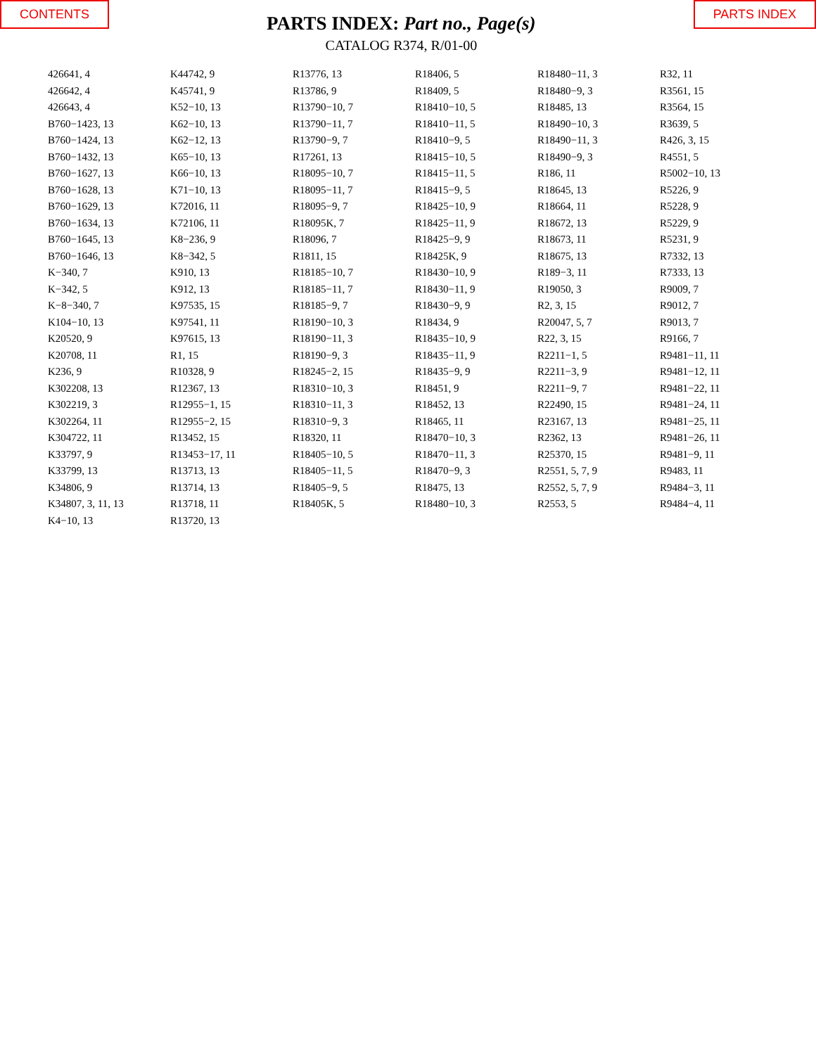CONTENTS
PARTS INDEX: Part no., Page(s)
CATALOG R374, R/01-00
PARTS INDEX
426641, 4
426642, 4
426643, 4
B760−1423, 13
B760−1424, 13
B760−1432, 13
B760−1627, 13
B760−1628, 13
B760−1629, 13
B760−1634, 13
B760−1645, 13
B760−1646, 13
K−340, 7
K−342, 5
K−8−340, 7
K104−10, 13
K20520, 9
K20708, 11
K236, 9
K302208, 13
K302219, 3
K302264, 11
K304722, 11
K33797, 9
K33799, 13
K34806, 9
K34807, 3, 11, 13
K4−10, 13
K44742, 9
K45741, 9
K52−10, 13
K62−10, 13
K62−12, 13
K65−10, 13
K66−10, 13
K71−10, 13
K72016, 11
K72106, 11
K8−236, 9
K8−342, 5
K910, 13
K912, 13
K97535, 15
K97541, 11
K97615, 13
R1, 15
R10328, 9
R12367, 13
R12955−1, 15
R12955−2, 15
R13452, 15
R13453−17, 11
R13713, 13
R13714, 13
R13718, 11
R13720, 13
R13776, 13
R13786, 9
R13790−10, 7
R13790−11, 7
R13790−9, 7
R17261, 13
R18095−10, 7
R18095−11, 7
R18095−9, 7
R18095K, 7
R18096, 7
R1811, 15
R18185−10, 7
R18185−11, 7
R18185−9, 7
R18190−10, 3
R18190−11, 3
R18190−9, 3
R18245−2, 15
R18310−10, 3
R18310−11, 3
R18310−9, 3
R18320, 11
R18405−10, 5
R18405−11, 5
R18405−9, 5
R18405K, 5
R18406, 5
R18409, 5
R18410−10, 5
R18410−11, 5
R18410−9, 5
R18415−10, 5
R18415−11, 5
R18415−9, 5
R18425−10, 9
R18425−11, 9
R18425−9, 9
R18425K, 9
R18430−10, 9
R18430−11, 9
R18430−9, 9
R18434, 9
R18435−10, 9
R18435−11, 9
R18435−9, 9
R18451, 9
R18452, 13
R18465, 11
R18470−10, 3
R18470−11, 3
R18470−9, 3
R18475, 13
R18480−10, 3
R18480−11, 3
R18480−9, 3
R18485, 13
R18490−10, 3
R18490−11, 3
R18490−9, 3
R186, 11
R18645, 13
R18664, 11
R18672, 13
R18673, 11
R18675, 13
R189−3, 11
R19050, 3
R2, 3, 15
R20047, 5, 7
R22, 3, 15
R2211−1, 5
R2211−3, 9
R2211−9, 7
R22490, 15
R23167, 13
R2362, 13
R25370, 15
R2551, 5, 7, 9
R2552, 5, 7, 9
R2553, 5
R32, 11
R3561, 15
R3564, 15
R3639, 5
R426, 3, 15
R4551, 5
R5002−10, 13
R5226, 9
R5228, 9
R5229, 9
R5231, 9
R7332, 13
R7333, 13
R9009, 7
R9012, 7
R9013, 7
R9166, 7
R9481−11, 11
R9481−12, 11
R9481−22, 11
R9481−24, 11
R9481−25, 11
R9481−26, 11
R9481−9, 11
R9483, 11
R9484−3, 11
R9484−4, 11